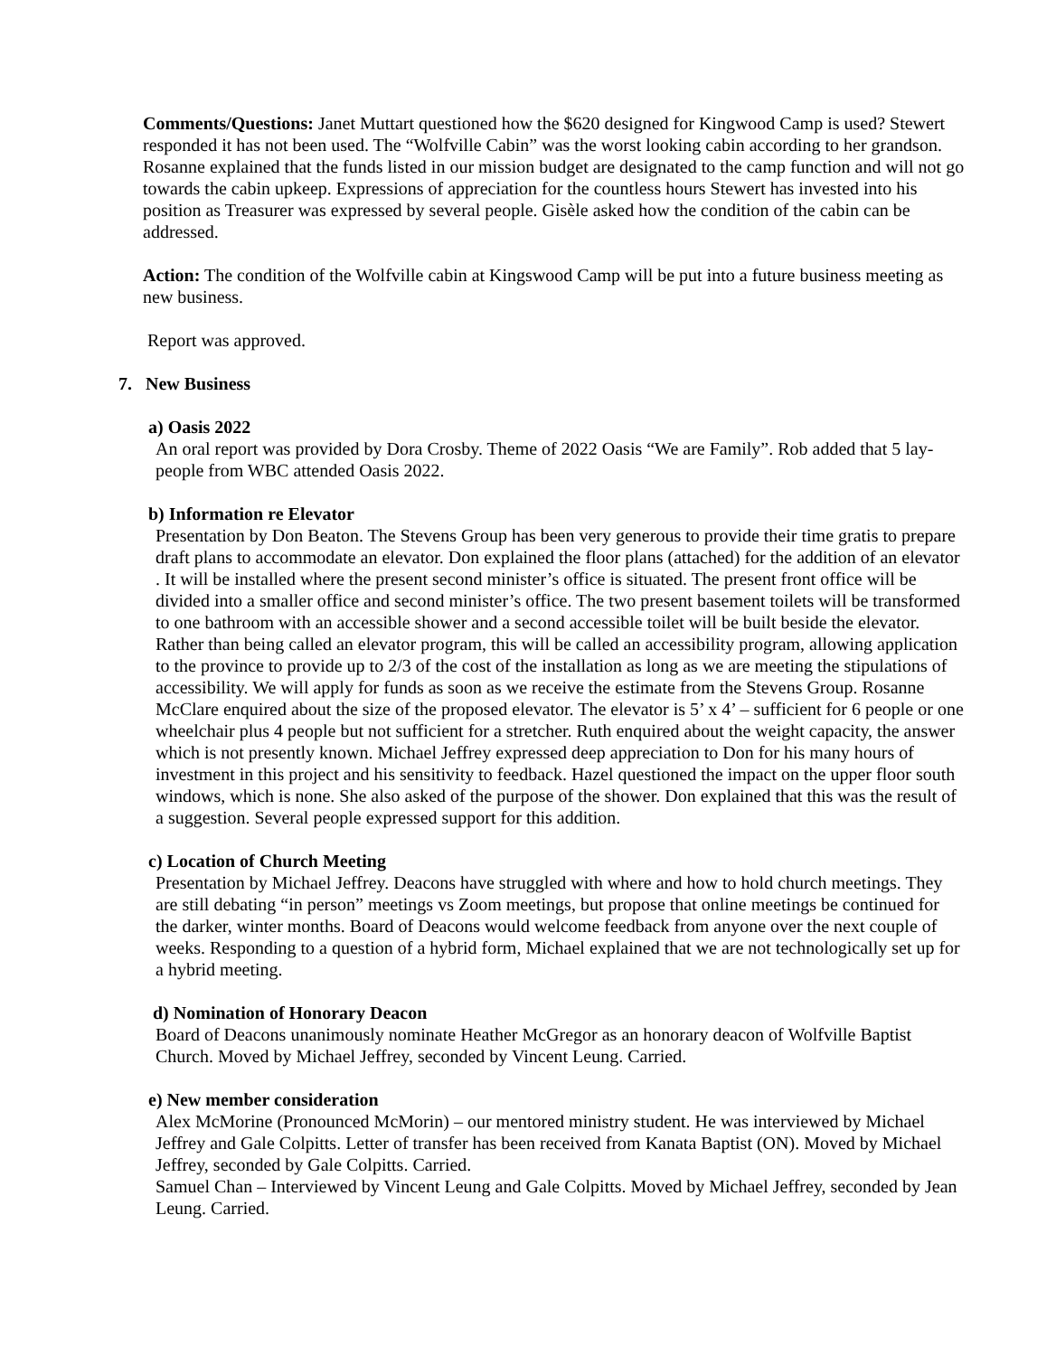Comments/Questions: Janet Muttart questioned how the $620 designed for Kingwood Camp is used? Stewert responded it has not been used. The “Wolfville Cabin” was the worst looking cabin according to her grandson. Rosanne explained that the funds listed in our mission budget are designated to the camp function and will not go towards the cabin upkeep. Expressions of appreciation for the countless hours Stewert has invested into his position as Treasurer was expressed by several people. Gisèle asked how the condition of the cabin can be addressed.
Action: The condition of the Wolfville cabin at Kingswood Camp will be put into a future business meeting as new business.
Report was approved.
7. New Business
a) Oasis 2022
An oral report was provided by Dora Crosby. Theme of 2022 Oasis “We are Family”. Rob added that 5 lay-people from WBC attended Oasis 2022.
b) Information re Elevator
Presentation by Don Beaton. The Stevens Group has been very generous to provide their time gratis to prepare draft plans to accommodate an elevator. Don explained the floor plans (attached) for the addition of an elevator . It will be installed where the present second minister’s office is situated. The present front office will be divided into a smaller office and second minister’s office. The two present basement toilets will be transformed to one bathroom with an accessible shower and a second accessible toilet will be built beside the elevator. Rather than being called an elevator program, this will be called an accessibility program, allowing application to the province to provide up to 2/3 of the cost of the installation as long as we are meeting the stipulations of accessibility. We will apply for funds as soon as we receive the estimate from the Stevens Group. Rosanne McClare enquired about the size of the proposed elevator. The elevator is 5’ x 4’ – sufficient for 6 people or one wheelchair plus 4 people but not sufficient for a stretcher. Ruth enquired about the weight capacity, the answer which is not presently known. Michael Jeffrey expressed deep appreciation to Don for his many hours of investment in this project and his sensitivity to feedback. Hazel questioned the impact on the upper floor south windows, which is none. She also asked of the purpose of the shower. Don explained that this was the result of a suggestion. Several people expressed support for this addition.
c) Location of Church Meeting
Presentation by Michael Jeffrey. Deacons have struggled with where and how to hold church meetings. They are still debating “in person” meetings vs Zoom meetings, but propose that online meetings be continued for the darker, winter months. Board of Deacons would welcome feedback from anyone over the next couple of weeks. Responding to a question of a hybrid form, Michael explained that we are not technologically set up for a hybrid meeting.
d) Nomination of Honorary Deacon
Board of Deacons unanimously nominate Heather McGregor as an honorary deacon of Wolfville Baptist Church. Moved by Michael Jeffrey, seconded by Vincent Leung. Carried.
e) New member consideration
Alex McMorine (Pronounced McMorin) – our mentored ministry student. He was interviewed by Michael Jeffrey and Gale Colpitts. Letter of transfer has been received from Kanata Baptist (ON). Moved by Michael Jeffrey, seconded by Gale Colpitts. Carried.
Samuel Chan – Interviewed by Vincent Leung and Gale Colpitts. Moved by Michael Jeffrey, seconded by Jean Leung. Carried.